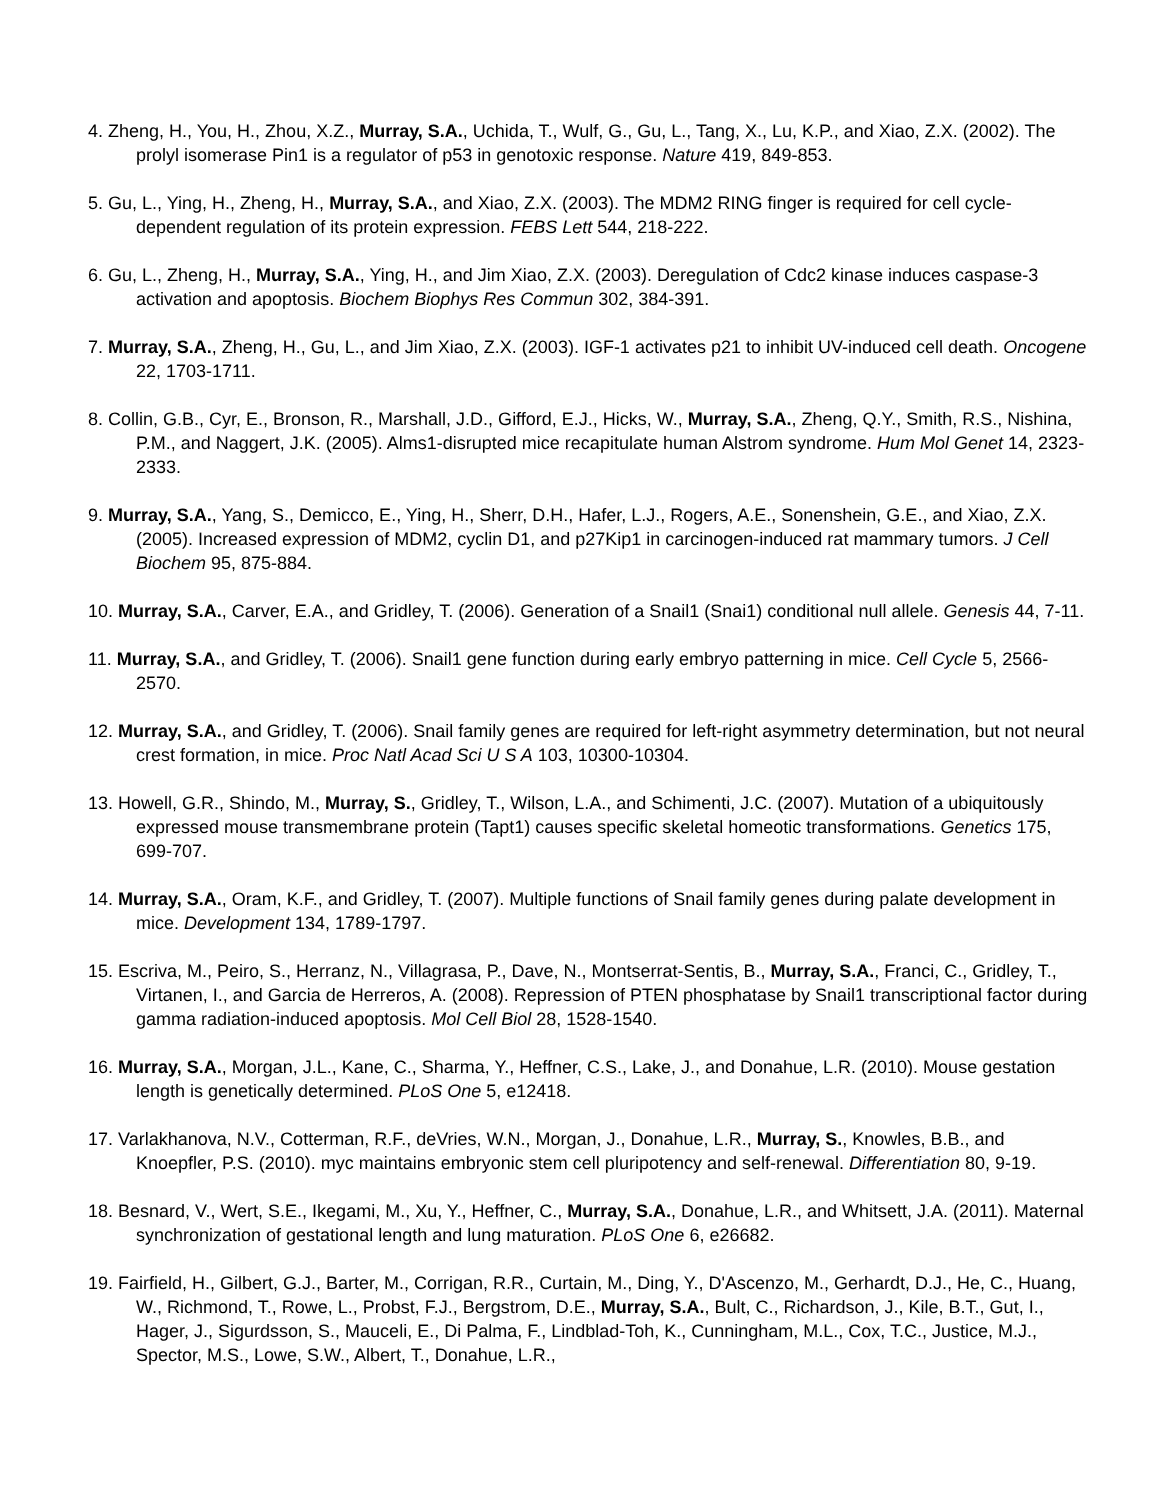4. Zheng, H., You, H., Zhou, X.Z., Murray, S.A., Uchida, T., Wulf, G., Gu, L., Tang, X., Lu, K.P., and Xiao, Z.X. (2002). The prolyl isomerase Pin1 is a regulator of p53 in genotoxic response. Nature 419, 849-853.
5. Gu, L., Ying, H., Zheng, H., Murray, S.A., and Xiao, Z.X. (2003). The MDM2 RING finger is required for cell cycle-dependent regulation of its protein expression. FEBS Lett 544, 218-222.
6. Gu, L., Zheng, H., Murray, S.A., Ying, H., and Jim Xiao, Z.X. (2003). Deregulation of Cdc2 kinase induces caspase-3 activation and apoptosis. Biochem Biophys Res Commun 302, 384-391.
7. Murray, S.A., Zheng, H., Gu, L., and Jim Xiao, Z.X. (2003). IGF-1 activates p21 to inhibit UV-induced cell death. Oncogene 22, 1703-1711.
8. Collin, G.B., Cyr, E., Bronson, R., Marshall, J.D., Gifford, E.J., Hicks, W., Murray, S.A., Zheng, Q.Y., Smith, R.S., Nishina, P.M., and Naggert, J.K. (2005). Alms1-disrupted mice recapitulate human Alstrom syndrome. Hum Mol Genet 14, 2323-2333.
9. Murray, S.A., Yang, S., Demicco, E., Ying, H., Sherr, D.H., Hafer, L.J., Rogers, A.E., Sonenshein, G.E., and Xiao, Z.X. (2005). Increased expression of MDM2, cyclin D1, and p27Kip1 in carcinogen-induced rat mammary tumors. J Cell Biochem 95, 875-884.
10. Murray, S.A., Carver, E.A., and Gridley, T. (2006). Generation of a Snail1 (Snai1) conditional null allele. Genesis 44, 7-11.
11. Murray, S.A., and Gridley, T. (2006). Snail1 gene function during early embryo patterning in mice. Cell Cycle 5, 2566-2570.
12. Murray, S.A., and Gridley, T. (2006). Snail family genes are required for left-right asymmetry determination, but not neural crest formation, in mice. Proc Natl Acad Sci U S A 103, 10300-10304.
13. Howell, G.R., Shindo, M., Murray, S., Gridley, T., Wilson, L.A., and Schimenti, J.C. (2007). Mutation of a ubiquitously expressed mouse transmembrane protein (Tapt1) causes specific skeletal homeotic transformations. Genetics 175, 699-707.
14. Murray, S.A., Oram, K.F., and Gridley, T. (2007). Multiple functions of Snail family genes during palate development in mice. Development 134, 1789-1797.
15. Escriva, M., Peiro, S., Herranz, N., Villagrasa, P., Dave, N., Montserrat-Sentis, B., Murray, S.A., Franci, C., Gridley, T., Virtanen, I., and Garcia de Herreros, A. (2008). Repression of PTEN phosphatase by Snail1 transcriptional factor during gamma radiation-induced apoptosis. Mol Cell Biol 28, 1528-1540.
16. Murray, S.A., Morgan, J.L., Kane, C., Sharma, Y., Heffner, C.S., Lake, J., and Donahue, L.R. (2010). Mouse gestation length is genetically determined. PLoS One 5, e12418.
17. Varlakhanova, N.V., Cotterman, R.F., deVries, W.N., Morgan, J., Donahue, L.R., Murray, S., Knowles, B.B., and Knoepfler, P.S. (2010). myc maintains embryonic stem cell pluripotency and self-renewal. Differentiation 80, 9-19.
18. Besnard, V., Wert, S.E., Ikegami, M., Xu, Y., Heffner, C., Murray, S.A., Donahue, L.R., and Whitsett, J.A. (2011). Maternal synchronization of gestational length and lung maturation. PLoS One 6, e26682.
19. Fairfield, H., Gilbert, G.J., Barter, M., Corrigan, R.R., Curtain, M., Ding, Y., D'Ascenzo, M., Gerhardt, D.J., He, C., Huang, W., Richmond, T., Rowe, L., Probst, F.J., Bergstrom, D.E., Murray, S.A., Bult, C., Richardson, J., Kile, B.T., Gut, I., Hager, J., Sigurdsson, S., Mauceli, E., Di Palma, F., Lindblad-Toh, K., Cunningham, M.L., Cox, T.C., Justice, M.J., Spector, M.S., Lowe, S.W., Albert, T., Donahue, L.R.,